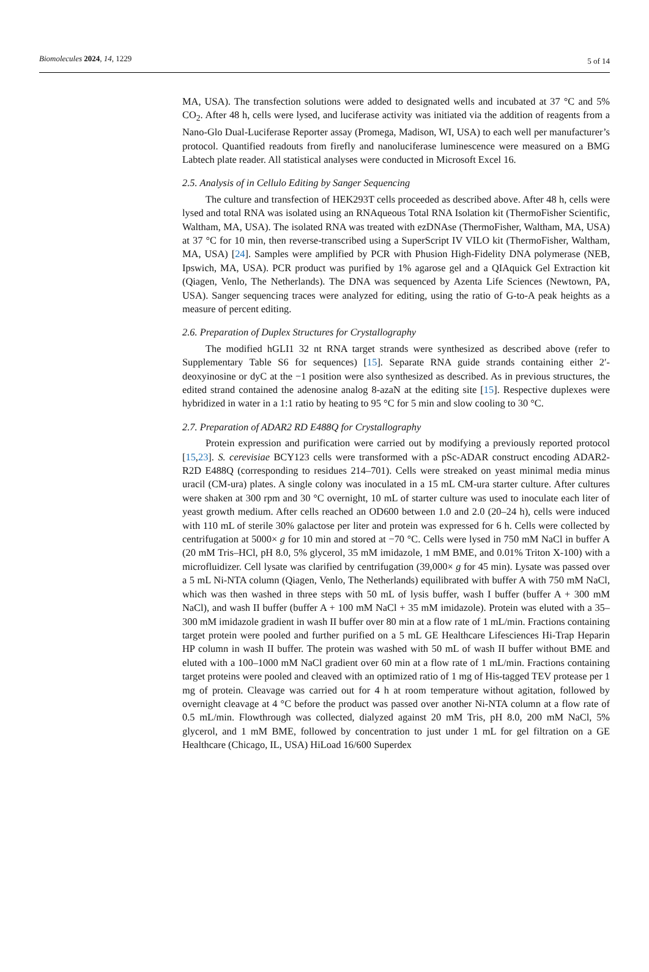Biomolecules 2024, 14, 1229 5 of 14
MA, USA). The transfection solutions were added to designated wells and incubated at 37 °C and 5% CO<sub>2</sub>. After 48 h, cells were lysed, and luciferase activity was initiated via the addition of reagents from a Nano-Glo Dual-Luciferase Reporter assay (Promega, Madison, WI, USA) to each well per manufacturer’s protocol. Quantified readouts from firefly and nanoluciferase luminescence were measured on a BMG Labtech plate reader. All statistical analyses were conducted in Microsoft Excel 16.
2.5. Analysis of in Cellulo Editing by Sanger Sequencing
The culture and transfection of HEK293T cells proceeded as described above. After 48 h, cells were lysed and total RNA was isolated using an RNAqueous Total RNA Isolation kit (ThermoFisher Scientific, Waltham, MA, USA). The isolated RNA was treated with ezDNAse (ThermoFisher, Waltham, MA, USA) at 37 °C for 10 min, then reverse-transcribed using a SuperScript IV VILO kit (ThermoFisher, Waltham, MA, USA) [24]. Samples were amplified by PCR with Phusion High-Fidelity DNA polymerase (NEB, Ipswich, MA, USA). PCR product was purified by 1% agarose gel and a QIAquick Gel Extraction kit (Qiagen, Venlo, The Netherlands). The DNA was sequenced by Azenta Life Sciences (Newtown, PA, USA). Sanger sequencing traces were analyzed for editing, using the ratio of G-to-A peak heights as a measure of percent editing.
2.6. Preparation of Duplex Structures for Crystallography
The modified hGLI1 32 nt RNA target strands were synthesized as described above (refer to Supplementary Table S6 for sequences) [15]. Separate RNA guide strands containing either 2′-deoxyinosine or dyC at the −1 position were also synthesized as described. As in previous structures, the edited strand contained the adenosine analog 8-azaN at the editing site [15]. Respective duplexes were hybridized in water in a 1:1 ratio by heating to 95 °C for 5 min and slow cooling to 30 °C.
2.7. Preparation of ADAR2 RD E488Q for Crystallography
Protein expression and purification were carried out by modifying a previously reported protocol [15,23]. S. cerevisiae BCY123 cells were transformed with a pSc-ADAR construct encoding ADAR2-R2D E488Q (corresponding to residues 214–701). Cells were streaked on yeast minimal media minus uracil (CM-ura) plates. A single colony was inoculated in a 15 mL CM-ura starter culture. After cultures were shaken at 300 rpm and 30 °C overnight, 10 mL of starter culture was used to inoculate each liter of yeast growth medium. After cells reached an OD600 between 1.0 and 2.0 (20–24 h), cells were induced with 110 mL of sterile 30% galactose per liter and protein was expressed for 6 h. Cells were collected by centrifugation at 5000× g for 10 min and stored at −70 °C. Cells were lysed in 750 mM NaCl in buffer A (20 mM Tris–HCl, pH 8.0, 5% glycerol, 35 mM imidazole, 1 mM BME, and 0.01% Triton X-100) with a microfluidizer. Cell lysate was clarified by centrifugation (39,000× g for 45 min). Lysate was passed over a 5 mL Ni-NTA column (Qiagen, Venlo, The Netherlands) equilibrated with buffer A with 750 mM NaCl, which was then washed in three steps with 50 mL of lysis buffer, wash I buffer (buffer A + 300 mM NaCl), and wash II buffer (buffer A + 100 mM NaCl + 35 mM imidazole). Protein was eluted with a 35–300 mM imidazole gradient in wash II buffer over 80 min at a flow rate of 1 mL/min. Fractions containing target protein were pooled and further purified on a 5 mL GE Healthcare Lifesciences Hi-Trap Heparin HP column in wash II buffer. The protein was washed with 50 mL of wash II buffer without BME and eluted with a 100–1000 mM NaCl gradient over 60 min at a flow rate of 1 mL/min. Fractions containing target proteins were pooled and cleaved with an optimized ratio of 1 mg of His-tagged TEV protease per 1 mg of protein. Cleavage was carried out for 4 h at room temperature without agitation, followed by overnight cleavage at 4 °C before the product was passed over another Ni-NTA column at a flow rate of 0.5 mL/min. Flowthrough was collected, dialyzed against 20 mM Tris, pH 8.0, 200 mM NaCl, 5% glycerol, and 1 mM BME, followed by concentration to just under 1 mL for gel filtration on a GE Healthcare (Chicago, IL, USA) HiLoad 16/600 Superdex